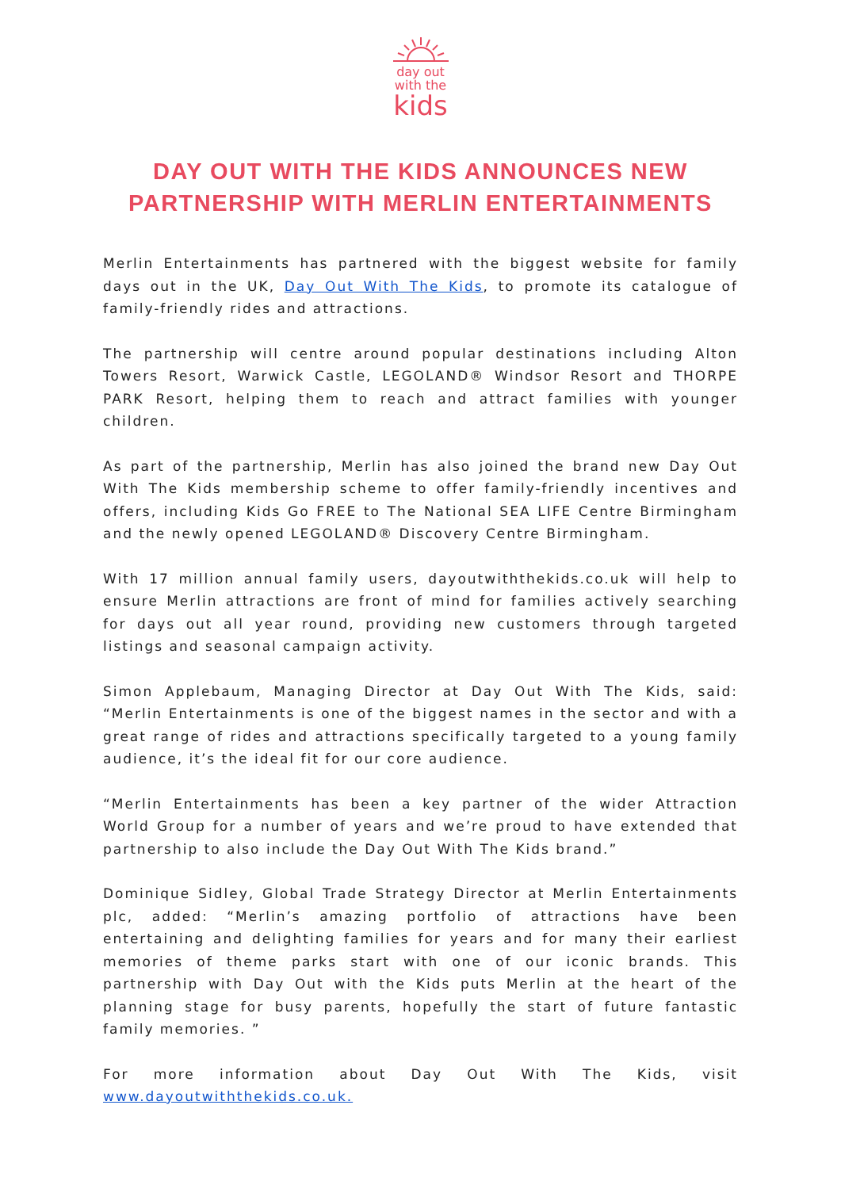day out
with the
kids
DAY OUT WITH THE KIDS ANNOUNCES NEW PARTNERSHIP WITH MERLIN ENTERTAINMENTS
Merlin Entertainments has partnered with the biggest website for family days out in the UK, Day Out With The Kids, to promote its catalogue of family-friendly rides and attractions.
The partnership will centre around popular destinations including Alton Towers Resort, Warwick Castle, LEGOLAND® Windsor Resort and THORPE PARK Resort, helping them to reach and attract families with younger children.
As part of the partnership, Merlin has also joined the brand new Day Out With The Kids membership scheme to offer family-friendly incentives and offers, including Kids Go FREE to The National SEA LIFE Centre Birmingham and the newly opened LEGOLAND® Discovery Centre Birmingham.
With 17 million annual family users, dayoutwiththekids.co.uk will help to ensure Merlin attractions are front of mind for families actively searching for days out all year round, providing new customers through targeted listings and seasonal campaign activity.
Simon Applebaum, Managing Director at Day Out With The Kids, said: “Merlin Entertainments is one of the biggest names in the sector and with a great range of rides and attractions specifically targeted to a young family audience, it’s the ideal fit for our core audience.
“Merlin Entertainments has been a key partner of the wider Attraction World Group for a number of years and we’re proud to have extended that partnership to also include the Day Out With The Kids brand.”
Dominique Sidley, Global Trade Strategy Director at Merlin Entertainments plc, added: “Merlin’s amazing portfolio of attractions have been entertaining and delighting families for years and for many their earliest memories of theme parks start with one of our iconic brands. This partnership with Day Out with the Kids puts Merlin at the heart of the planning stage for busy parents, hopefully the start of future fantastic family memories. ”
For more information about Day Out With The Kids, visit www.dayoutwiththekids.co.uk.